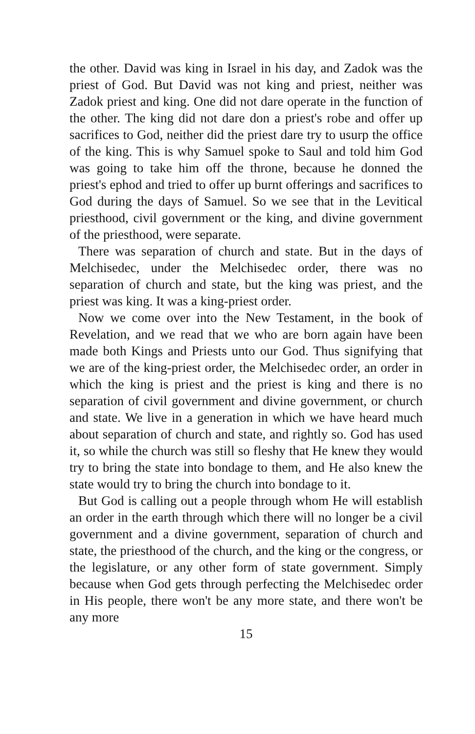the other. David was king in Israel in his day, and Zadok was the priest of God. But David was not king and priest, neither was Zadok priest and king. One did not dare operate in the function of the other. The king did not dare don a priest's robe and offer up sacrifices to God, neither did the priest dare try to usurp the office of the king. This is why Samuel spoke to Saul and told him God was going to take him off the throne, because he donned the priest's ephod and tried to offer up burnt offerings and sacrifices to God during the days of Samuel. So we see that in the Levitical priesthood, civil government or the king, and divine government of the priesthood, were separate.
There was separation of church and state. But in the days of Melchisedec, under the Melchisedec order, there was no separation of church and state, but the king was priest, and the priest was king. It was a king-priest order.
Now we come over into the New Testament, in the book of Revelation, and we read that we who are born again have been made both Kings and Priests unto our God. Thus signifying that we are of the king-priest order, the Melchisedec order, an order in which the king is priest and the priest is king and there is no separation of civil government and divine government, or church and state. We live in a generation in which we have heard much about separation of church and state, and rightly so. God has used it, so while the church was still so fleshy that He knew they would try to bring the state into bondage to them, and He also knew the state would try to bring the church into bondage to it.
But God is calling out a people through whom He will establish an order in the earth through which there will no longer be a civil government and a divine government, separation of church and state, the priesthood of the church, and the king or the congress, or the legislature, or any other form of state government. Simply because when God gets through perfecting the Melchisedec order in His people, there won't be any more state, and there won't be any more
15